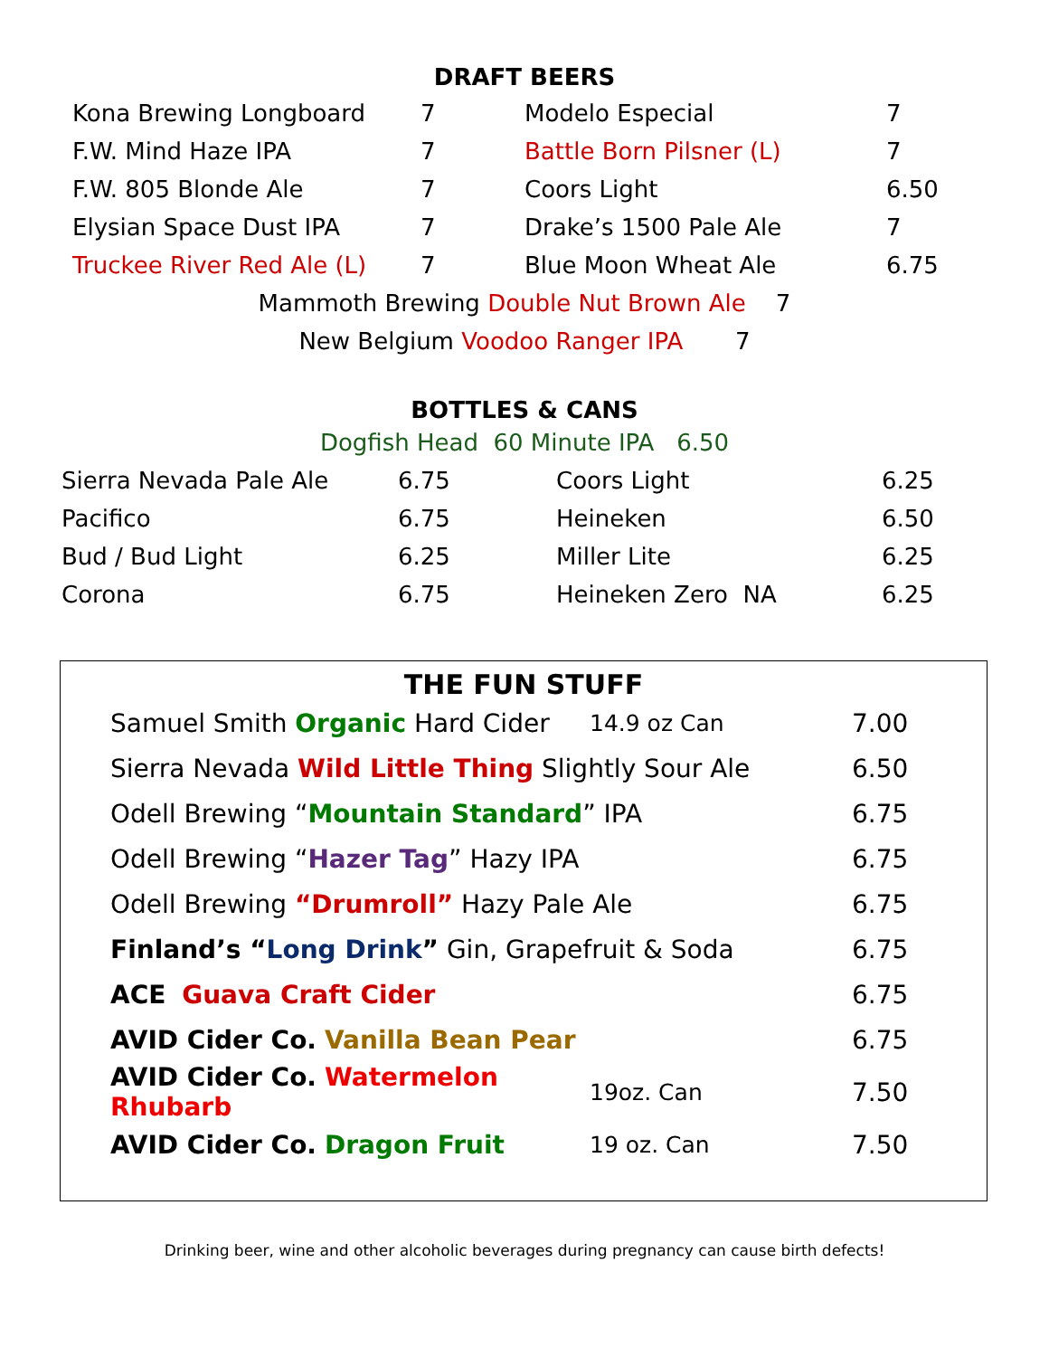DRAFT BEERS
| Kona Brewing Longboard | 7 | Modelo Especial | 7 |
| F.W. Mind Haze IPA | 7 | Battle Born Pilsner (L) | 7 |
| F.W. 805 Blonde Ale | 7 | Coors Light | 6.50 |
| Elysian Space Dust IPA | 7 | Drake’s 1500 Pale Ale | 7 |
| Truckee River Red Ale (L) | 7 | Blue Moon Wheat Ale | 6.75 |
Mammoth Brewing Double Nut Brown Ale 7
New Belgium Voodoo Ranger IPA 7
BOTTLES & CANS
Dogfish Head 60 Minute IPA 6.50
| Sierra Nevada Pale Ale | 6.75 | Coors Light | 6.25 |
| Pacifico | 6.75 | Heineken | 6.50 |
| Bud / Bud Light | 6.25 | Miller Lite | 6.25 |
| Corona | 6.75 | Heineken Zero NA | 6.25 |
THE FUN STUFF
| Samuel Smith Organic Hard Cider | 14.9 oz Can | 7.00 |
| Sierra Nevada Wild Little Thing Slightly Sour Ale | | 6.50 |
| Odell Brewing “ Mountain Standard ” IPA | | 6.75 |
| Odell Brewing “ Hazer Tag ” Hazy IPA | | 6.75 |
| Odell Brewing “Drumroll” Hazy Pale Ale | | 6.75 |
| Finland’s “ Long Drink ” Gin, Grapefruit & Soda | | 6.75 |
| ACE Guava Craft Cider | | 6.75 |
| AVID Cider Co. Vanilla Bean Pear | | 6.75 |
| AVID Cider Co. Watermelon Rhubarb | 19oz. Can | 7.50 |
| AVID Cider Co. Dragon Fruit | 19 oz. Can | 7.50 |
Drinking beer, wine and other alcoholic beverages during pregnancy can cause birth defects!